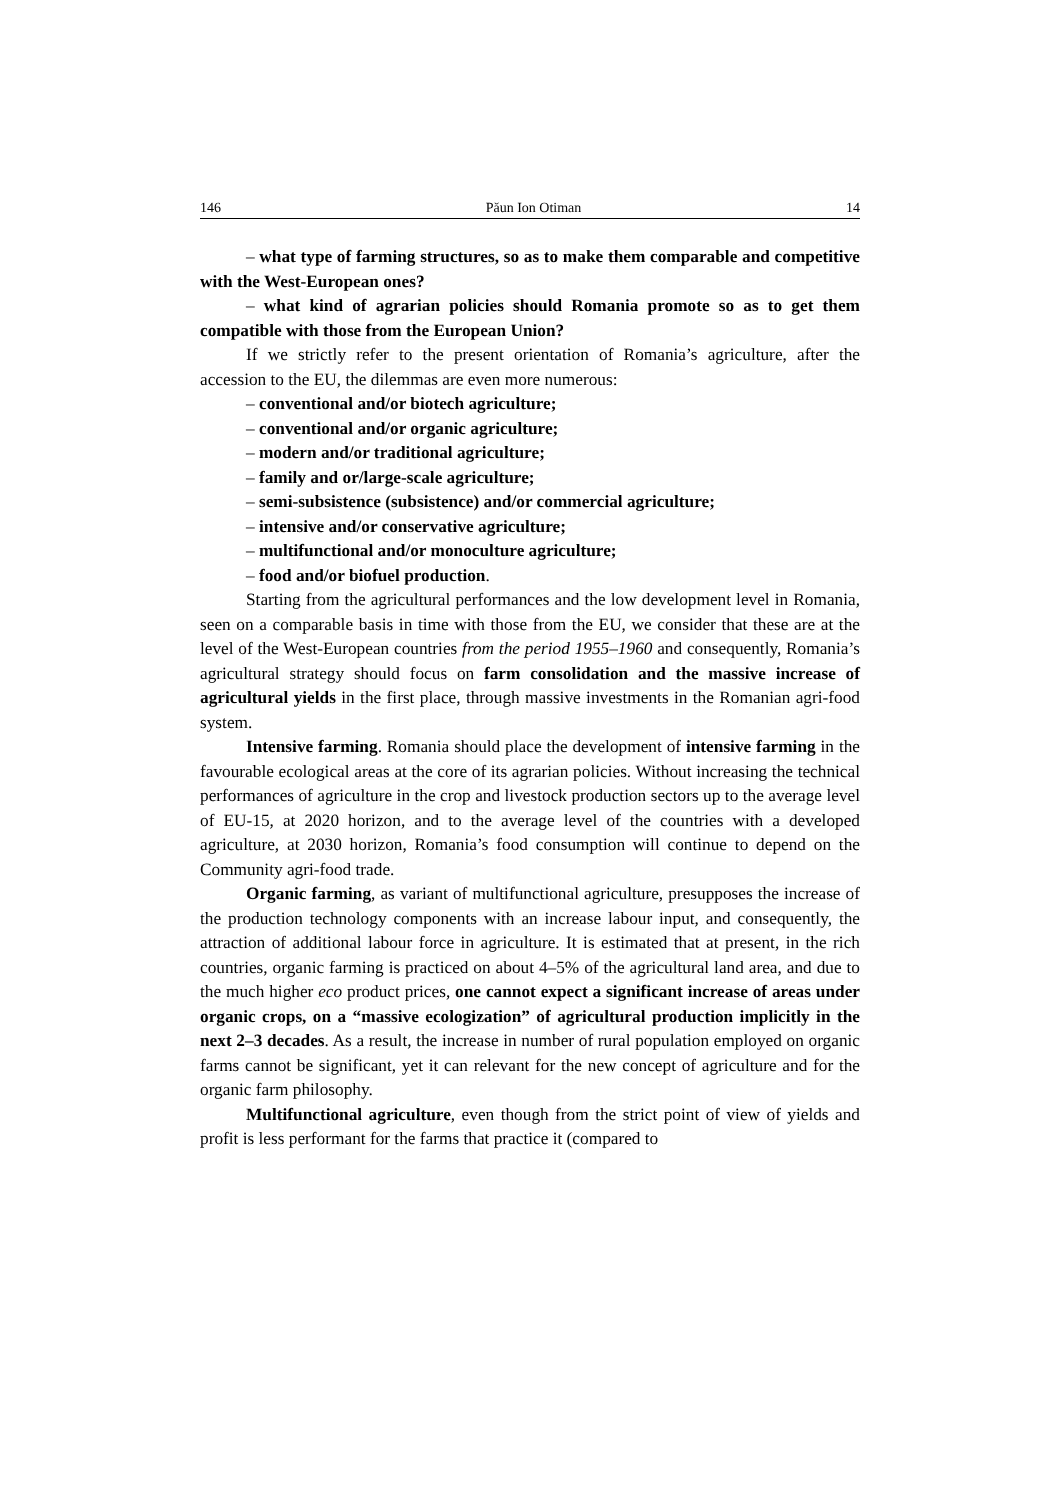146 Păun Ion Otiman 14
– what type of farming structures, so as to make them comparable and competitive with the West-European ones?
– what kind of agrarian policies should Romania promote so as to get them compatible with those from the European Union?
If we strictly refer to the present orientation of Romania’s agriculture, after the accession to the EU, the dilemmas are even more numerous:
– conventional and/or biotech agriculture;
– conventional and/or organic agriculture;
– modern and/or traditional agriculture;
– family and or/large-scale agriculture;
– semi-subsistence (subsistence) and/or commercial agriculture;
– intensive and/or conservative agriculture;
– multifunctional and/or monoculture agriculture;
– food and/or biofuel production.
Starting from the agricultural performances and the low development level in Romania, seen on a comparable basis in time with those from the EU, we consider that these are at the level of the West-European countries from the period 1955–1960 and consequently, Romania’s agricultural strategy should focus on farm consolidation and the massive increase of agricultural yields in the first place, through massive investments in the Romanian agri-food system.
Intensive farming. Romania should place the development of intensive farming in the favourable ecological areas at the core of its agrarian policies. Without increasing the technical performances of agriculture in the crop and livestock production sectors up to the average level of EU-15, at 2020 horizon, and to the average level of the countries with a developed agriculture, at 2030 horizon, Romania’s food consumption will continue to depend on the Community agri-food trade.
Organic farming, as variant of multifunctional agriculture, presupposes the increase of the production technology components with an increase labour input, and consequently, the attraction of additional labour force in agriculture. It is estimated that at present, in the rich countries, organic farming is practiced on about 4–5% of the agricultural land area, and due to the much higher eco product prices, one cannot expect a significant increase of areas under organic crops, on a “massive ecologization” of agricultural production implicitly in the next 2–3 decades. As a result, the increase in number of rural population employed on organic farms cannot be significant, yet it can relevant for the new concept of agriculture and for the organic farm philosophy.
Multifunctional agriculture, even though from the strict point of view of yields and profit is less performant for the farms that practice it (compared to